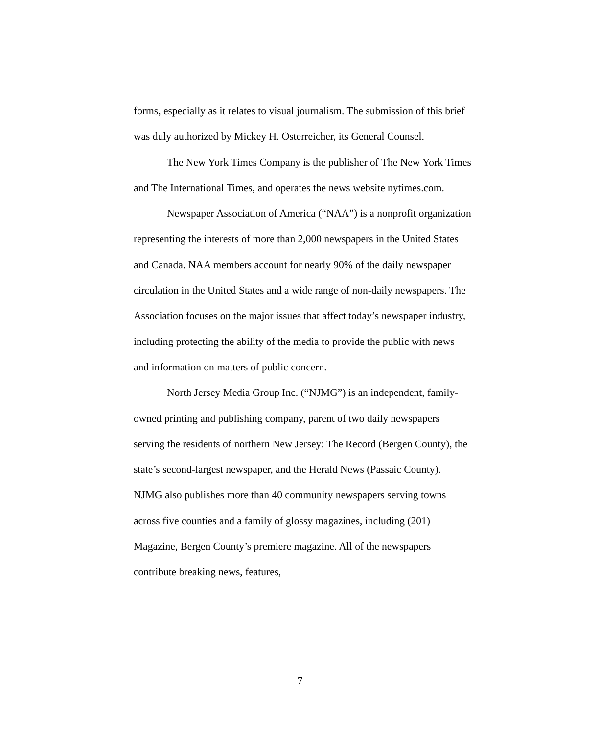forms, especially as it relates to visual journalism. The submission of this brief was duly authorized by Mickey H. Osterreicher, its General Counsel.
The New York Times Company is the publisher of The New York Times and The International Times, and operates the news website nytimes.com.
Newspaper Association of America (“NAA”) is a nonprofit organization representing the interests of more than 2,000 newspapers in the United States and Canada. NAA members account for nearly 90% of the daily newspaper circulation in the United States and a wide range of non-daily newspapers. The Association focuses on the major issues that affect today’s newspaper industry, including protecting the ability of the media to provide the public with news and information on matters of public concern.
North Jersey Media Group Inc. (“NJMG”) is an independent, family-owned printing and publishing company, parent of two daily newspapers serving the residents of northern New Jersey: The Record (Bergen County), the state’s second-largest newspaper, and the Herald News (Passaic County). NJMG also publishes more than 40 community newspapers serving towns across five counties and a family of glossy magazines, including (201) Magazine, Bergen County’s premiere magazine. All of the newspapers contribute breaking news, features,
7